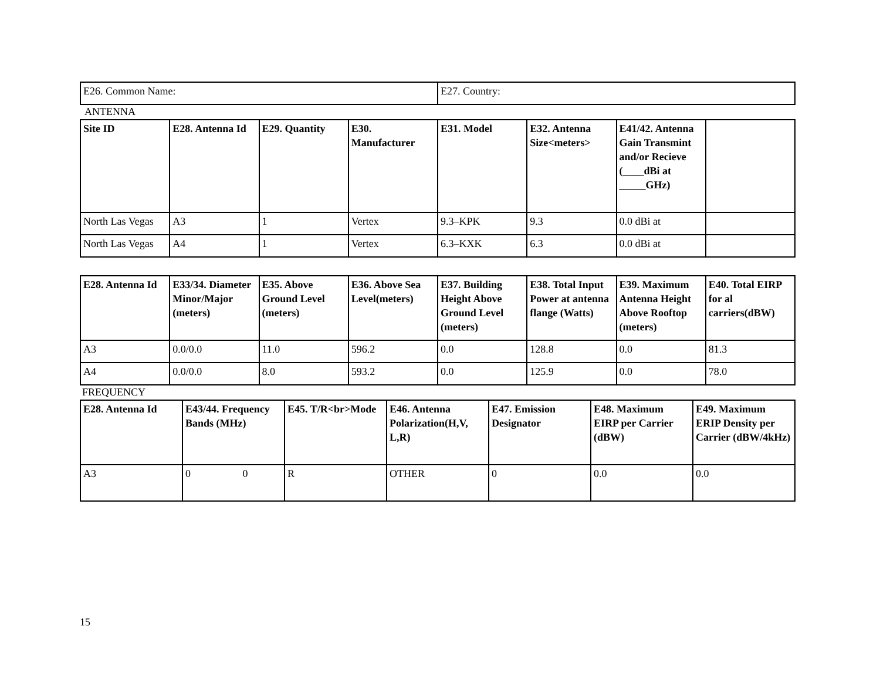| E26. Common Name: | E27. Country: |
ANTENNA
| Site ID | E28. Antenna Id | E29. Quantity | E30. Manufacturer | E31. Model | E32. Antenna Size<meters> | E41/42. Antenna Gain Transmint and/or Recieve (____dBi at _____GHz) | |
| --- | --- | --- | --- | --- | --- | --- | --- |
| North Las Vegas | A3 | 1 | Vertex | 9.3–KPK | 9.3 | 0.0 dBi at | |
| North Las Vegas | A4 | 1 | Vertex | 6.3–KXK | 6.3 | 0.0 dBi at | |
| E28. Antenna Id | E33/34. Diameter Minor/Major (meters) | E35. Above Ground Level (meters) | E36. Above Sea Level(meters) | E37. Building Height Above Ground Level (meters) | E38. Total Input Power at antenna flange (Watts) | E39. Maximum Antenna Height Above Rooftop (meters) | E40. Total EIRP for al carriers(dBW) |
| --- | --- | --- | --- | --- | --- | --- | --- |
| A3 | 0.0/0.0 | 11.0 | 596.2 | 0.0 | 128.8 | 0.0 | 81.3 |
| A4 | 0.0/0.0 | 8.0 | 593.2 | 0.0 | 125.9 | 0.0 | 78.0 |
FREQUENCY
| E28. Antenna Id | E43/44. Frequency Bands (MHz) | E45. T/R<br>Mode | E46. Antenna Polarization(H,V, L,R) | E47. Emission Designator | E48. Maximum EIRP per Carrier (dBW) | E49. Maximum ERIP Density per Carrier (dBW/4kHz) |
| --- | --- | --- | --- | --- | --- | --- |
| A3 | 0 0 | R | OTHER | 0 | 0.0 | 0.0 |
15